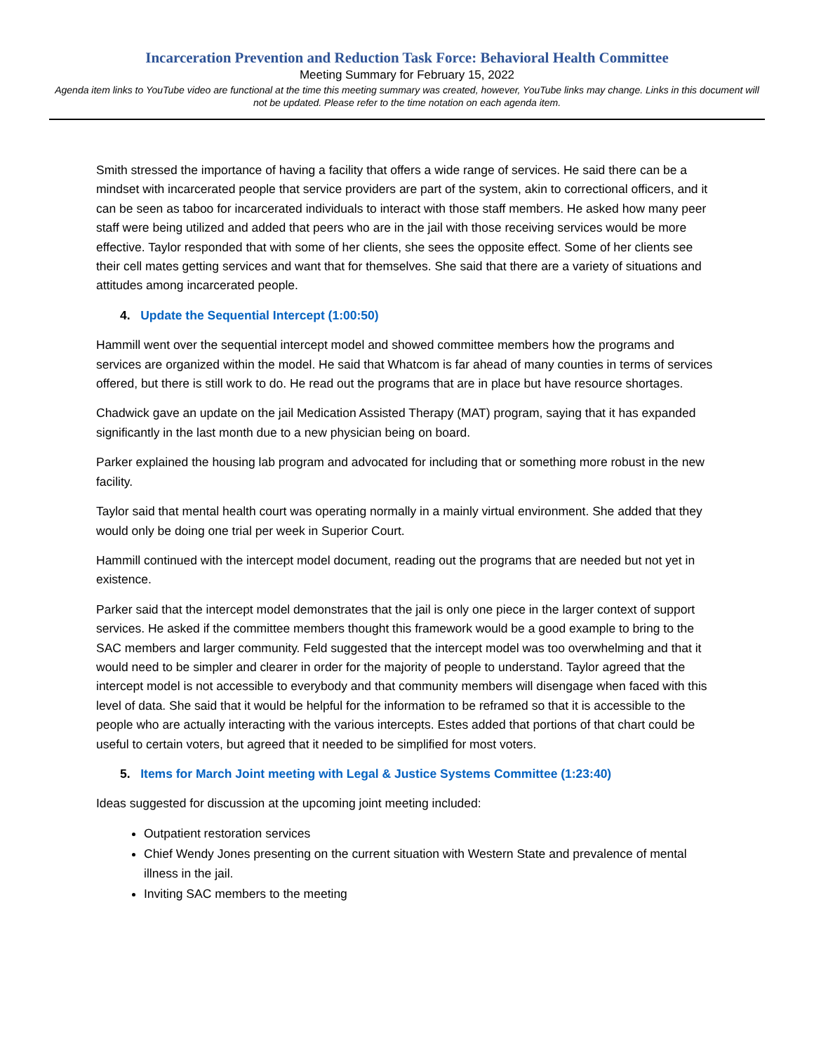Incarceration Prevention and Reduction Task Force: Behavioral Health Committee
Meeting Summary for February 15, 2022
Agenda item links to YouTube video are functional at the time this meeting summary was created, however, YouTube links may change. Links in this document will not be updated. Please refer to the time notation on each agenda item.
Smith stressed the importance of having a facility that offers a wide range of services. He said there can be a mindset with incarcerated people that service providers are part of the system, akin to correctional officers, and it can be seen as taboo for incarcerated individuals to interact with those staff members. He asked how many peer staff were being utilized and added that peers who are in the jail with those receiving services would be more effective. Taylor responded that with some of her clients, she sees the opposite effect. Some of her clients see their cell mates getting services and want that for themselves. She said that there are a variety of situations and attitudes among incarcerated people.
4. Update the Sequential Intercept (1:00:50)
Hammill went over the sequential intercept model and showed committee members how the programs and services are organized within the model. He said that Whatcom is far ahead of many counties in terms of services offered, but there is still work to do. He read out the programs that are in place but have resource shortages.
Chadwick gave an update on the jail Medication Assisted Therapy (MAT) program, saying that it has expanded significantly in the last month due to a new physician being on board.
Parker explained the housing lab program and advocated for including that or something more robust in the new facility.
Taylor said that mental health court was operating normally in a mainly virtual environment. She added that they would only be doing one trial per week in Superior Court.
Hammill continued with the intercept model document, reading out the programs that are needed but not yet in existence.
Parker said that the intercept model demonstrates that the jail is only one piece in the larger context of support services. He asked if the committee members thought this framework would be a good example to bring to the SAC members and larger community. Feld suggested that the intercept model was too overwhelming and that it would need to be simpler and clearer in order for the majority of people to understand. Taylor agreed that the intercept model is not accessible to everybody and that community members will disengage when faced with this level of data. She said that it would be helpful for the information to be reframed so that it is accessible to the people who are actually interacting with the various intercepts. Estes added that portions of that chart could be useful to certain voters, but agreed that it needed to be simplified for most voters.
5. Items for March Joint meeting with Legal & Justice Systems Committee (1:23:40)
Ideas suggested for discussion at the upcoming joint meeting included:
Outpatient restoration services
Chief Wendy Jones presenting on the current situation with Western State and prevalence of mental illness in the jail.
Inviting SAC members to the meeting